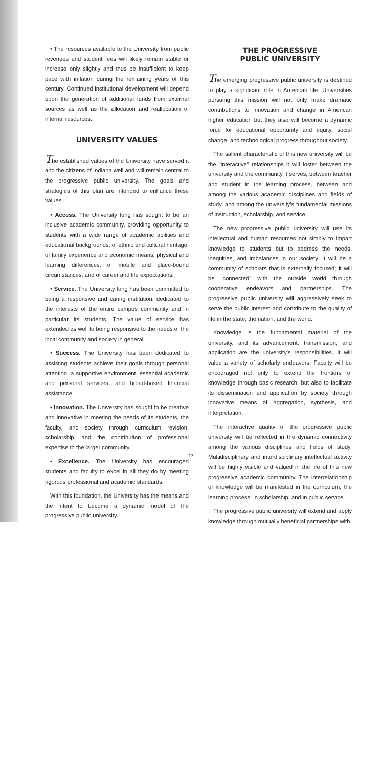• The resources available to the University from public revenues and student fees will likely remain stable or increase only slightly and thus be insufficient to keep pace with inflation during the remaining years of this century. Continued institutional development will depend upon the generation of additional funds from external sources as well as the allocation and reallocation of internal resources.
UNIVERSITY VALUES
The established values of the University have served it and the citizens of Indiana well and will remain central to the progressive public university. The goals and strategies of this plan are intended to enhance these values.
• Access. The University long has sought to be an inclusive academic community, providing opportunity to students with a wide range of academic abilities and educational backgrounds, of ethnic and cultural heritage, of family experience and economic means, physical and learning differences, of mobile and place-bound circumstances, and of career and life expectations.
• Service. The University long has been committed to being a responsive and caring institution, dedicated to the interests of the entire campus community and in particular its students. The value of service has extended as well to being responsive to the needs of the local community and society in general.
• Success. The University has been dedicated to assisting students achieve their goals through personal attention, a supportive environment, essential academic and personal services, and broad-based financial assistance.
• Innovation. The University has sought to be creative and innovative in meeting the needs of its students, the faculty, and society through curriculum revision, scholarship, and the contribution of professional expertise to the larger community.
• Excellence. The University has encouraged students and faculty to excel in all they do by meeting rigorous professional and academic standards.
With this foundation, the University has the means and the intent to become a dynamic model of the progressive public university.
THE PROGRESSIVE
PUBLIC UNIVERSITY
The emerging progressive public university is destined to play a significant role in American life. Universities pursuing this mission will not only make dramatic contributions to innovation and change in American higher education but they also will become a dynamic force for educational opportunity and equity, social change, and technological progress throughout society.
The salient characteristic of this new university will be the "interactive" relationships it will foster between the university and the community it serves, between teacher and student in the learning process, between and among the various academic disciplines and fields of study, and among the university's fundamental missions of instruction, scholarship, and service.
The new progressive public university will use its intellectual and human resources not simply to impart knowledge to students but to address the needs, inequities, and imbalances in our society. It will be a community of scholars that is externally focused; it will be "connected" with the outside world through cooperative endeavors and partnerships. The progressive public university will aggressively seek to serve the public interest and contribute to the quality of life in the state, the nation, and the world.
Knowledge is the fundamental material of the university, and its advancement, transmission, and application are the university's responsibilities. It will value a variety of scholarly endeavors. Faculty will be encouraged not only to extend the frontiers of knowledge through basic research, but also to facilitate its dissemination and application by society through innovative means of aggregation, synthesis, and interpretation.
The interactive quality of the progressive public university will be reflected in the dynamic connectivity among the various disciplines and fields of study. Multidisciplinary and interdisciplinary intellectual activity will be highly visible and valued in the life of this new progressive academic community. The interrelationship of knowledge will be manifested in the curriculum, the learning process, in scholarship, and in public service.
The progressive public university will extend and apply knowledge through mutually beneficial partnerships with
17